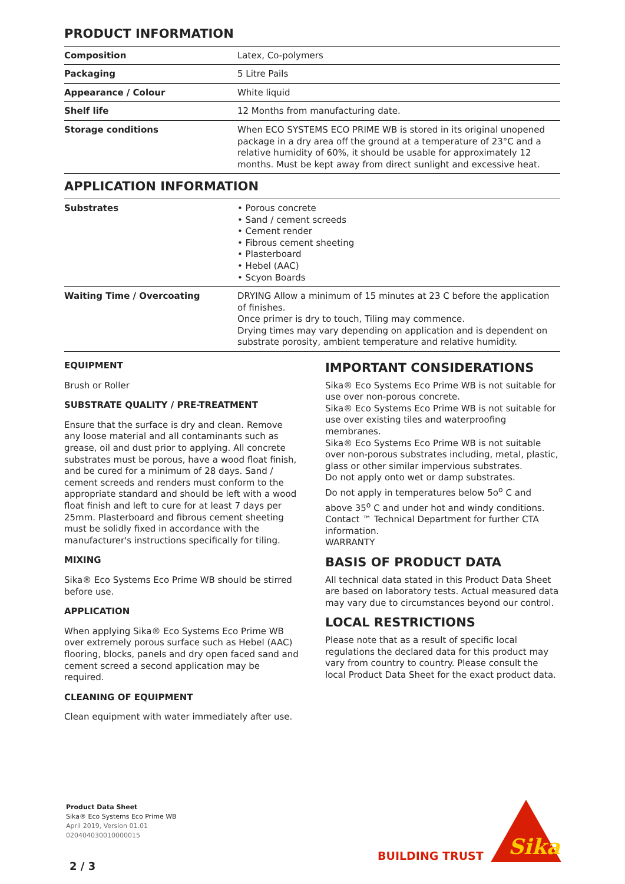PRODUCT INFORMATION
| Composition | Latex, Co-polymers |
| Packaging | 5 Litre Pails |
| Appearance / Colour | White liquid |
| Shelf life | 12 Months from manufacturing date. |
| Storage conditions | When ECO SYSTEMS ECO PRIME WB is stored in its original unopened package in a dry area off the ground at a temperature of 23°C and a relative humidity of 60%, it should be usable for approximately 12 months. Must be kept away from direct sunlight and excessive heat. |
APPLICATION INFORMATION
| Substrates | • Porous concrete • Sand / cement screeds • Cement render • Fibrous cement sheeting • Plasterboard • Hebel (AAC) • Scyon Boards |
| Waiting Time / Overcoating | DRYING Allow a minimum of 15 minutes at 23 C before the application of finishes. Once primer is dry to touch, Tiling may commence. Drying times may vary depending on application and is dependent on substrate porosity, ambient temperature and relative humidity. |
EQUIPMENT
Brush or Roller
SUBSTRATE QUALITY / PRE-TREATMENT
Ensure that the surface is dry and clean. Remove any loose material and all contaminants such as grease, oil and dust prior to applying. All concrete substrates must be porous, have a wood float finish, and be cured for a minimum of 28 days. Sand / cement screeds and renders must conform to the appropriate standard and should be left with a wood float finish and left to cure for at least 7 days per 25mm. Plasterboard and fibrous cement sheeting must be solidly fixed in accordance with the manufacturer's instructions specifically for tiling.
MIXING
Sika® Eco Systems Eco Prime WB should be stirred before use.
APPLICATION
When applying Sika® Eco Systems Eco Prime WB over extremely porous surface such as Hebel (AAC) flooring, blocks, panels and dry open faced sand and cement screed a second application may be required.
CLEANING OF EQUIPMENT
Clean equipment with water immediately after use.
IMPORTANT CONSIDERATIONS
Sika® Eco Systems Eco Prime WB is not suitable for use over non-porous concrete.
Sika® Eco Systems Eco Prime WB is not suitable for use over existing tiles and waterproofing membranes.
Sika® Eco Systems Eco Prime WB is not suitable over non-porous substrates including, metal, plastic, glass or other similar impervious substrates.
Do not apply onto wet or damp substrates.
Do not apply in temperatures below 5o<sup>o</sup> C and above 35<sup>o</sup> C and under hot and windy conditions.
Contact ™ Technical Department for further CTA information.
WARRANTY
BASIS OF PRODUCT DATA
All technical data stated in this Product Data Sheet are based on laboratory tests. Actual measured data may vary due to circumstances beyond our control.
LOCAL RESTRICTIONS
Please note that as a result of specific local regulations the declared data for this product may vary from country to country. Please consult the local Product Data Sheet for the exact product data.
Product Data Sheet
Sika® Eco Systems Eco Prime WB
April 2019, Version 01.01
020404030010000015
2 / 3
BUILDING TRUST
Sika